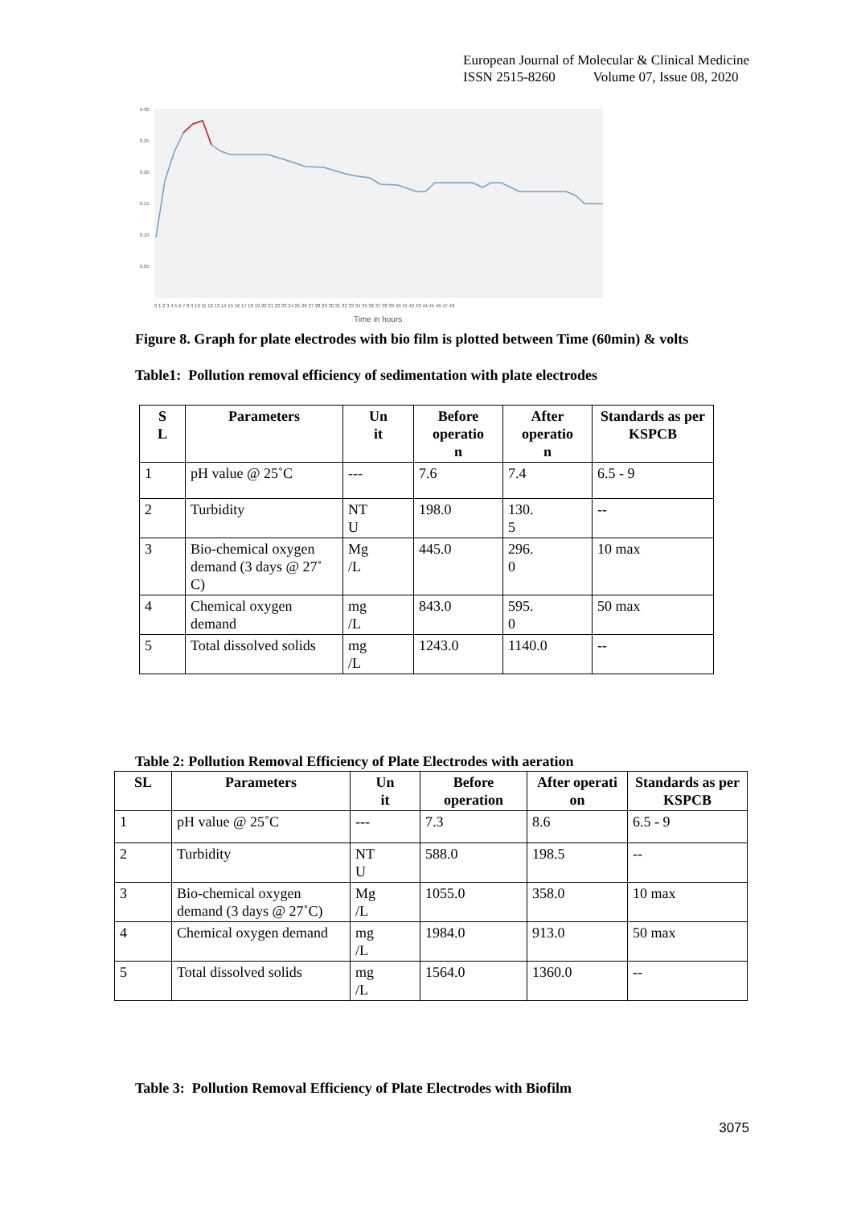European Journal of Molecular & Clinical Medicine
ISSN 2515-8260 Volume 07, Issue 08, 2020
0.30
0.25
0.20
0.15
0.10
0.05
0 1 2 3 4 5 6 7 8 9 10 11 12 13 14 15 16 17 18 19 20 21 22 23 24 25 26 27 28 29 30 31 32 33 34 35 36 37 38 39 40 41 42 43 44 45 46 47 48
Time in hours
Figure 8. Graph for plate electrodes with bio film is plotted between Time (60min) & volts
Table1: Pollution removal efficiency of sedimentation with plate electrodes
| S L | Parameters | Un it | Before operatio n | After operatio n | Standards as per KSPCB |
| --- | --- | --- | --- | --- | --- |
| 1 | pH value @ 25˚C | --- | 7.6 | 7.4 | 6.5 - 9 |
| 2 | Turbidity | NT U | 198.0 | 130. 5 | -- |
| 3 | Bio-chemical oxygen demand (3 days @ 27˚ C) | Mg /L | 445.0 | 296. 0 | 10 max |
| 4 | Chemical oxygen demand | mg /L | 843.0 | 595. 0 | 50 max |
| 5 | Total dissolved solids | mg /L | 1243.0 | 1140.0 | -- |
Table 2: Pollution Removal Efficiency of Plate Electrodes with aeration
| SL | Parameters | Un it | Before operation | After operati on | Standards as per KSPCB |
| --- | --- | --- | --- | --- | --- |
| 1 | pH value @ 25˚C | --- | 7.3 | 8.6 | 6.5 - 9 |
| 2 | Turbidity | NT U | 588.0 | 198.5 | -- |
| 3 | Bio-chemical oxygen demand (3 days @ 27˚C) | Mg /L | 1055.0 | 358.0 | 10 max |
| 4 | Chemical oxygen demand | mg /L | 1984.0 | 913.0 | 50 max |
| 5 | Total dissolved solids | mg /L | 1564.0 | 1360.0 | -- |
Table 3: Pollution Removal Efficiency of Plate Electrodes with Biofilm
3075